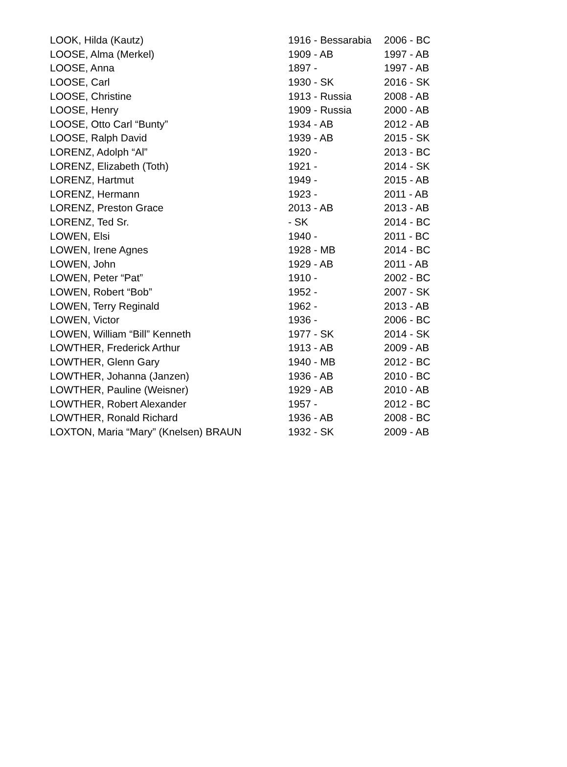| LOOK, Hilda (Kautz) | 1916 - Bessarabia | 2006 - BC |
| LOOSE, Alma (Merkel) | 1909 - AB | 1997 - AB |
| LOOSE, Anna | 1897 - | 1997 - AB |
| LOOSE, Carl | 1930 - SK | 2016 - SK |
| LOOSE, Christine | 1913 - Russia | 2008 - AB |
| LOOSE, Henry | 1909 - Russia | 2000 - AB |
| LOOSE, Otto Carl “Bunty” | 1934 - AB | 2012 - AB |
| LOOSE, Ralph David | 1939 - AB | 2015 - SK |
| LORENZ, Adolph “Al” | 1920 - | 2013 - BC |
| LORENZ, Elizabeth (Toth) | 1921 - | 2014 - SK |
| LORENZ, Hartmut | 1949 - | 2015 - AB |
| LORENZ, Hermann | 1923 - | 2011 - AB |
| LORENZ, Preston Grace | 2013 - AB | 2013 - AB |
| LORENZ, Ted Sr. | - SK | 2014 - BC |
| LOWEN, Elsi | 1940 - | 2011 - BC |
| LOWEN, Irene Agnes | 1928 - MB | 2014 - BC |
| LOWEN, John | 1929 - AB | 2011 - AB |
| LOWEN, Peter “Pat” | 1910 - | 2002 - BC |
| LOWEN, Robert “Bob” | 1952 - | 2007 - SK |
| LOWEN, Terry Reginald | 1962 - | 2013 - AB |
| LOWEN, Victor | 1936 - | 2006 - BC |
| LOWEN, William “Bill” Kenneth | 1977 - SK | 2014 - SK |
| LOWTHER, Frederick Arthur | 1913 - AB | 2009 - AB |
| LOWTHER, Glenn Gary | 1940 - MB | 2012 - BC |
| LOWTHER, Johanna (Janzen) | 1936 - AB | 2010 - BC |
| LOWTHER, Pauline (Weisner) | 1929 - AB | 2010 - AB |
| LOWTHER, Robert Alexander | 1957 - | 2012 - BC |
| LOWTHER, Ronald Richard | 1936 - AB | 2008 - BC |
| LOXTON, Maria “Mary” (Knelsen) BRAUN | 1932 - SK | 2009 - AB |